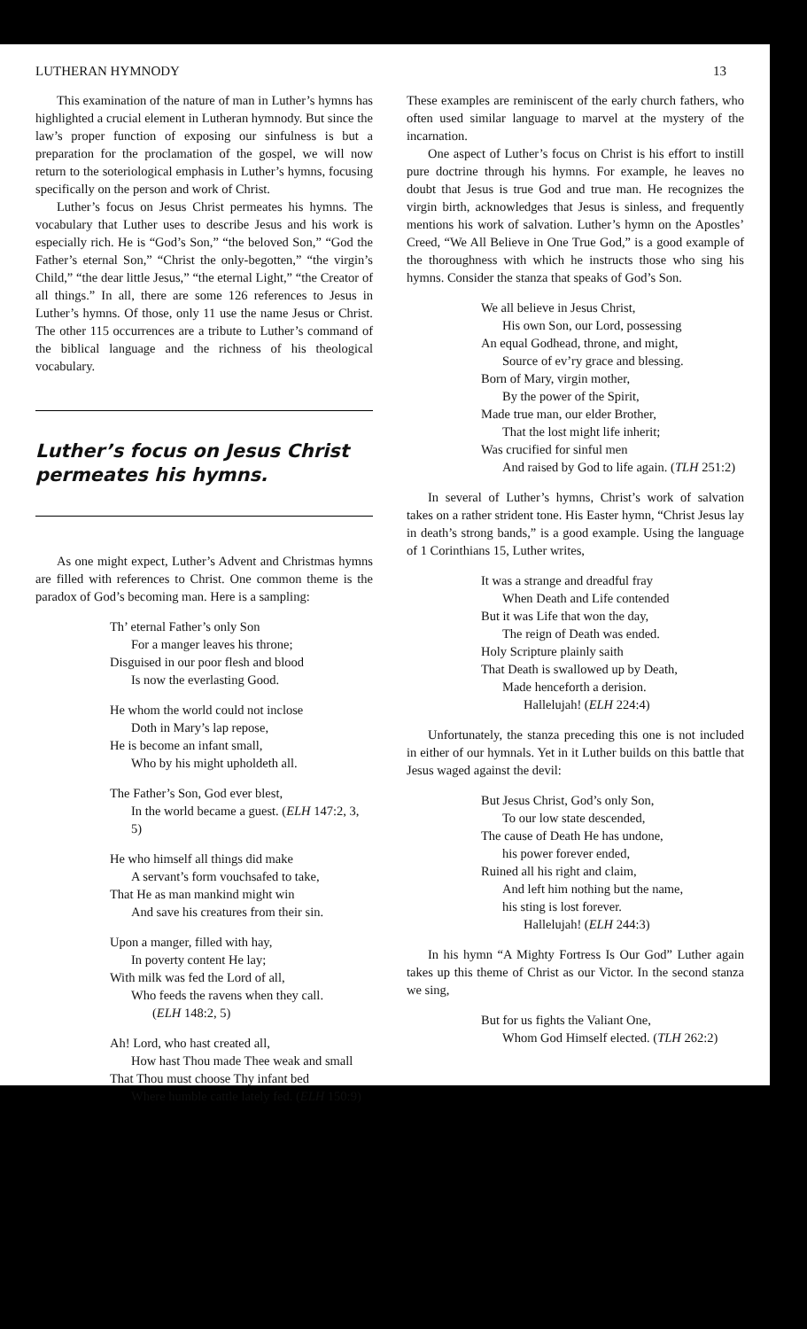LUTHERAN HYMNODY 13
This examination of the nature of man in Luther’s hymns has highlighted a crucial element in Lutheran hymnody. But since the law’s proper function of exposing our sinfulness is but a preparation for the proclamation of the gospel, we will now return to the soteriological emphasis in Luther’s hymns, focusing specifically on the person and work of Christ.
Luther’s focus on Jesus Christ permeates his hymns. The vocabulary that Luther uses to describe Jesus and his work is especially rich. He is “God’s Son,” “the beloved Son,” “God the Father’s eternal Son,” “Christ the only-begotten,” “the virgin’s Child,” “the dear little Jesus,” “the eternal Light,” “the Creator of all things.” In all, there are some 126 references to Jesus in Luther’s hymns. Of those, only 11 use the name Jesus or Christ. The other 115 occurrences are a tribute to Luther’s command of the biblical language and the richness of his theological vocabulary.
Luther’s focus on Jesus Christ permeates his hymns.
As one might expect, Luther’s Advent and Christmas hymns are filled with references to Christ. One common theme is the paradox of God’s becoming man. Here is a sampling:
Th’ eternal Father’s only Son
For a manger leaves his throne;
Disguised in our poor flesh and blood
Is now the everlasting Good.
He whom the world could not inclose
Doth in Mary’s lap repose,
He is become an infant small,
Who by his might upholdeth all.
The Father’s Son, God ever blest,
In the world became a guest. (ELH 147:2, 3, 5)
He who himself all things did make
A servant’s form vouchsafed to take,
That He as man mankind might win
And save his creatures from their sin.
Upon a manger, filled with hay,
In poverty content He lay;
With milk was fed the Lord of all,
Who feeds the ravens when they call.
(ELH 148:2, 5)
Ah! Lord, who hast created all,
How hast Thou made Thee weak and small
That Thou must choose Thy infant bed
Where humble cattle lately fed. (ELH 150:9)
These examples are reminiscent of the early church fathers, who often used similar language to marvel at the mystery of the incarnation.
One aspect of Luther’s focus on Christ is his effort to instill pure doctrine through his hymns. For example, he leaves no doubt that Jesus is true God and true man. He recognizes the virgin birth, acknowledges that Jesus is sinless, and frequently mentions his work of salvation. Luther’s hymn on the Apostles’ Creed, “We All Believe in One True God,” is a good example of the thoroughness with which he instructs those who sing his hymns. Consider the stanza that speaks of God’s Son.
We all believe in Jesus Christ,
His own Son, our Lord, possessing
An equal Godhead, throne, and might,
Source of ev’ry grace and blessing.
Born of Mary, virgin mother,
By the power of the Spirit,
Made true man, our elder Brother,
That the lost might life inherit;
Was crucified for sinful men
And raised by God to life again. (TLH 251:2)
In several of Luther’s hymns, Christ’s work of salvation takes on a rather strident tone. His Easter hymn, “Christ Jesus lay in death’s strong bands,” is a good example. Using the language of 1 Corinthians 15, Luther writes,
It was a strange and dreadful fray
When Death and Life contended
But it was Life that won the day,
The reign of Death was ended.
Holy Scripture plainly saith
That Death is swallowed up by Death,
Made henceforth a derision.
Hallelujah! (ELH 224:4)
Unfortunately, the stanza preceding this one is not included in either of our hymnals. Yet in it Luther builds on this battle that Jesus waged against the devil:
But Jesus Christ, God’s only Son,
To our low state descended,
The cause of Death He has undone,
his power forever ended,
Ruined all his right and claim,
And left him nothing but the name,
his sting is lost forever.
Hallelujah! (ELH 244:3)
In his hymn “A Mighty Fortress Is Our God” Luther again takes up this theme of Christ as our Victor. In the second stanza we sing,
But for us fights the Valiant One,
Whom God Himself elected. (TLH 262:2)